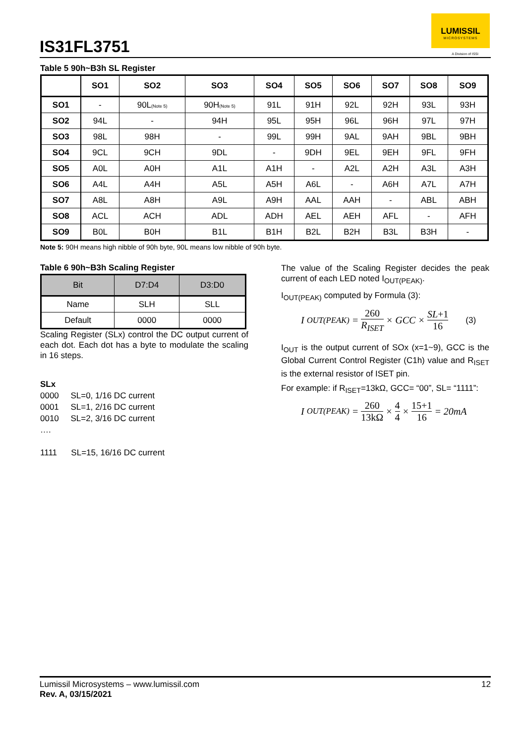IS31FL3751
LUMISSIL
MICROSYSTEMS
A Division of ISSI
Table 5 90h~B3h SL Register
| | SO1 | SO2 | SO3 | SO4 | SO5 | SO6 | SO7 | SO8 | SO9 |
| --- | --- | --- | --- | --- | --- | --- | --- | --- | --- |
| SO1 | - | 90L (Note 5) | 90H (Note 5) | 91L | 91H | 92L | 92H | 93L | 93H |
| SO2 | 94L | - | 94H | 95L | 95H | 96L | 96H | 97L | 97H |
| SO3 | 98L | 98H | - | 99L | 99H | 9AL | 9AH | 9BL | 9BH |
| SO4 | 9CL | 9CH | 9DL | - | 9DH | 9EL | 9EH | 9FL | 9FH |
| SO5 | A0L | A0H | A1L | A1H | - | A2L | A2H | A3L | A3H |
| SO6 | A4L | A4H | A5L | A5H | A6L | - | A6H | A7L | A7H |
| SO7 | A8L | A8H | A9L | A9H | AAL | AAH | - | ABL | ABH |
| SO8 | ACL | ACH | ADL | ADH | AEL | AEH | AFL | - | AFH |
| SO9 | B0L | B0H | B1L | B1H | B2L | B2H | B3L | B3H | - |
Note 5: 90H means high nibble of 90h byte, 90L means low nibble of 90h byte.
Table 6 90h~B3h Scaling Register
| Bit | D7:D4 | D3:D0 |
| Name | SLH | SLL |
| Default | 0000 | 0000 |
Scaling Register (SLx) control the DC output current of each dot. Each dot has a byte to modulate the scaling in 16 steps.
SLx
0000 SL=0, 1/16 DC current
0001 SL=1, 2/16 DC current
0010 SL=2, 3/16 DC current
….
1111 SL=15, 16/16 DC current
The value of the Scaling Register decides the peak current of each LED noted I<sub>OUT(PEAK)</sub>.
I<sub>OUT(PEAK)</sub> computed by Formula (3):
I<sub>OUT(PEAK)</sub> = 260 R<sub>ISET</sub> × GCC × SL+1 16 (3)
I<sub>OUT</sub> is the output current of SOx (x=1~9), GCC is the Global Current Control Register (C1h) value and R<sub>ISET</sub> is the external resistor of ISET pin.
For example: if R<sub>ISET</sub>=13kΩ, GCC= “00”, SL= “1111”:
I<sub>OUT(PEAK)</sub> = 260 13kΩ × 4 4 × 15+1 16 = 20mA
Lumissil Microsystems – www.lumissil.com 12
Rev. A, 03/15/2021